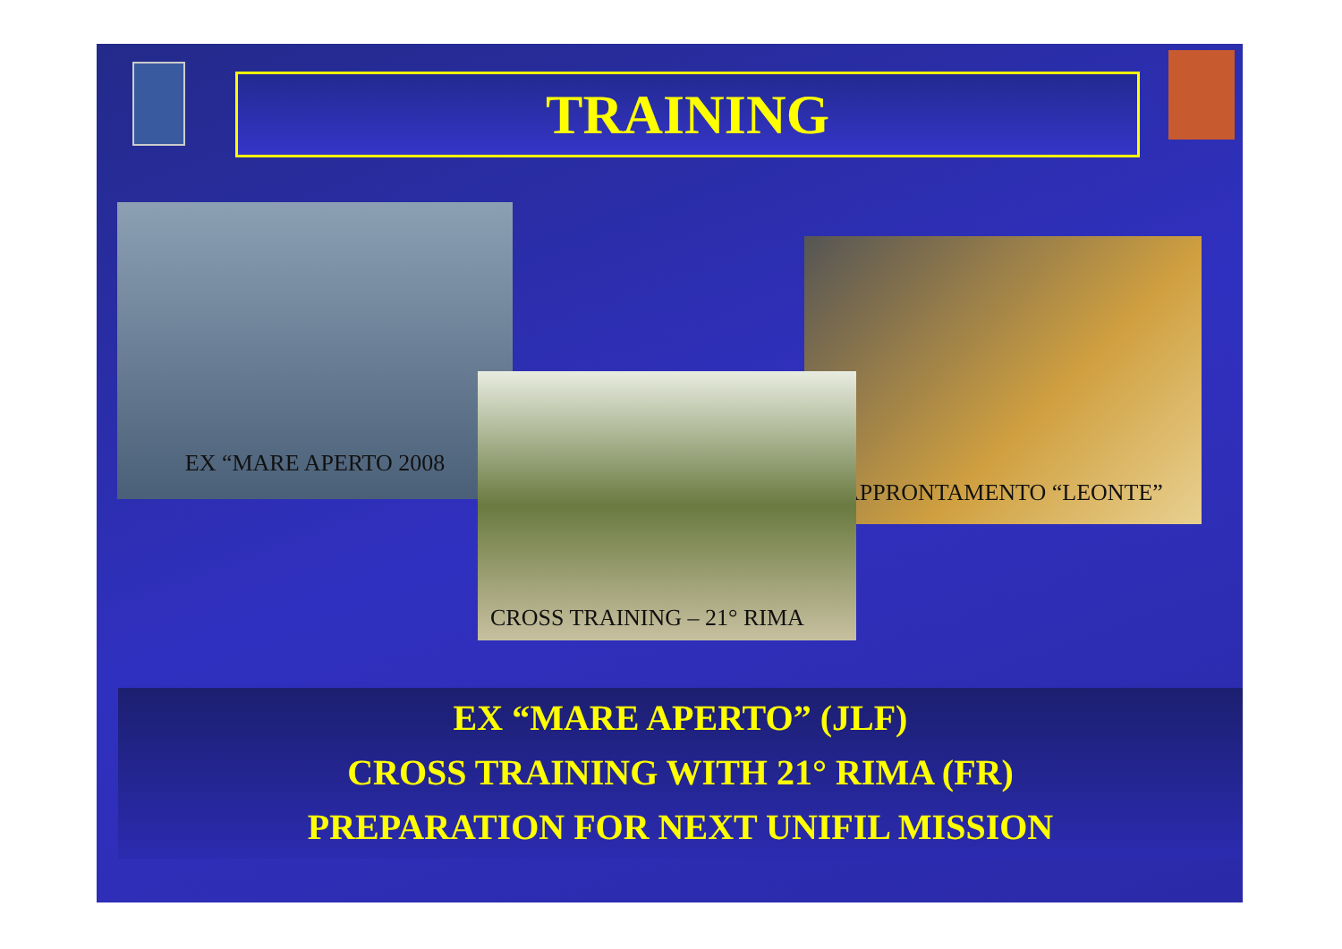TRAINING
EX “MARE APERTO 2008
APPRONTAMENTO “LEONTE”
CROSS TRAINING – 21° RIMA
EX “MARE APERTO” (JLF)
CROSS TRAINING WITH 21° RIMA (FR)
PREPARATION FOR NEXT UNIFIL MISSION